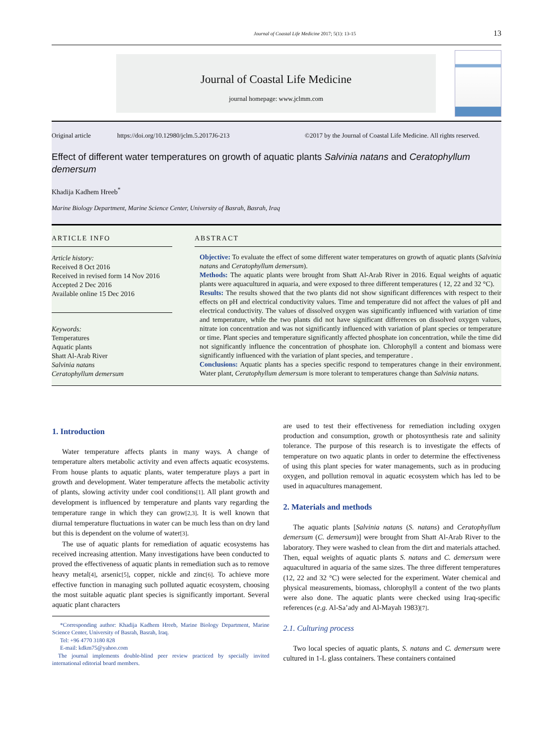Journal of Coastal Life Medicine 2017; 5(1): 13-15
13
Journal of Coastal Life Medicine
journal homepage: www.jclmm.com
Original article https://doi.org/10.12980/jclm.5.2017J6-213 ©2017 by the Journal of Coastal Life Medicine. All rights reserved.
Effect of different water temperatures on growth of aquatic plants Salvinia natans and Ceratophyllum demersum
Khadija Kadhem Hreeb<sup>*</sup>
Marine Biology Department, Marine Science Center, University of Basrah, Basrah, Iraq
ARTICLE INFO
Article history:
Received 8 Oct 2016
Received in revised form 14 Nov 2016
Accepted 2 Dec 2016
Available online 15 Dec 2016
Keywords:
Temperatures
Aquatic plants
Shatt Al-Arab River
Salvinia natans
Ceratophyllum demersum
ABSTRACT
Objective: To evaluate the effect of some different water temperatures on growth of aquatic plants (Salvinia natans and Ceratophyllum demersum).
Methods: The aquatic plants were brought from Shatt Al-Arab River in 2016. Equal weights of aquatic plants were aquacultured in aquaria, and were exposed to three different temperatures ( 12, 22 and 32 °C).
Results: The results showed that the two plants did not show significant differences with respect to their effects on pH and electrical conductivity values. Time and temperature did not affect the values of pH and electrical conductivity. The values of dissolved oxygen was significantly influenced with variation of time and temperature, while the two plants did not have significant differences on dissolved oxygen values, nitrate ion concentration and was not significantly influenced with variation of plant species or temperature or time. Plant species and temperature significantly affected phosphate ion concentration, while the time did not significantly influence the concentration of phosphate ion. Chlorophyll a content and biomass were significantly influenced with the variation of plant species, and temperature .
Conclusions: Aquatic plants has a species specific respond to temperatures change in their environment. Water plant, Ceratophyllum demersum is more tolerant to temperatures change than Salvinia natans.
1. Introduction
Water temperature affects plants in many ways. A change of temperature alters metabolic activity and even affects aquatic ecosystems. From house plants to aquatic plants, water temperature plays a part in growth and development. Water temperature affects the metabolic activity of plants, slowing activity under cool conditions[1]. All plant growth and development is influenced by temperature and plants vary regarding the temperature range in which they can grow[2,3]. It is well known that diurnal temperature fluctuations in water can be much less than on dry land but this is dependent on the volume of water[3].
The use of aquatic plants for remediation of aquatic ecosystems has received increasing attention. Many investigations have been conducted to proved the effectiveness of aquatic plants in remediation such as to remove heavy metal[4], arsenic[5], copper, nickle and zinc[6]. To achieve more effective function in managing such polluted aquatic ecosystem, choosing the most suitable aquatic plant species is significantly important. Several aquatic plant characters
*Corresponding author: Khadija Kadhem Hreeb, Marine Biology Department, Marine Science Center, University of Basrah, Basrah, Iraq.
Tel: +96 4770 3180 828
E-mail: kdkm75@yahoo.com
The journal implements double-blind peer review practiced by specially invited international editorial board members.
are used to test their effectiveness for remediation including oxygen production and consumption, growth or photosynthesis rate and salinity tolerance. The purpose of this research is to investigate the effects of temperature on two aquatic plants in order to determine the effectiveness of using this plant species for water managements, such as in producing oxygen, and pollution removal in aquatic ecosystem which has led to be used in aquacultures management.
2. Materials and methods
The aquatic plants [Salvinia natans (S. natans) and Ceratophyllum demersum (C. demersum)] were brought from Shatt Al-Arab River to the laboratory. They were washed to clean from the dirt and materials attached. Then, equal weights of aquatic plants S. natans and C. demersum were aquacultured in aquaria of the same sizes. The three different temperatures (12, 22 and 32 °C) were selected for the experiment. Water chemical and physical measurements, biomass, chlorophyll a content of the two plants were also done. The aquatic plants were checked using Iraq-specific references (e.g. Al-Sa’ady and Al-Mayah 1983)[7].
2.1. Culturing process
Two local species of aquatic plants, S. natans and C. demersum were cultured in 1-L glass containers. These containers contained